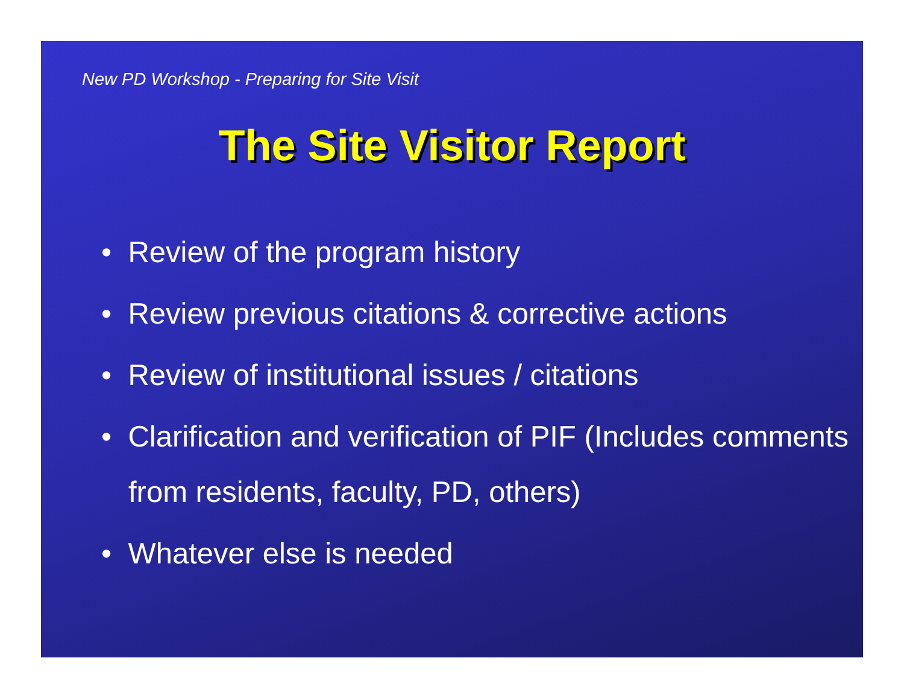New PD Workshop - Preparing for Site Visit
The Site Visitor Report
• Review of the program history
• Review previous citations & corrective actions
• Review of institutional issues / citations
• Clarification and verification of PIF (Includes comments from residents, faculty, PD, others)
• Whatever else is needed